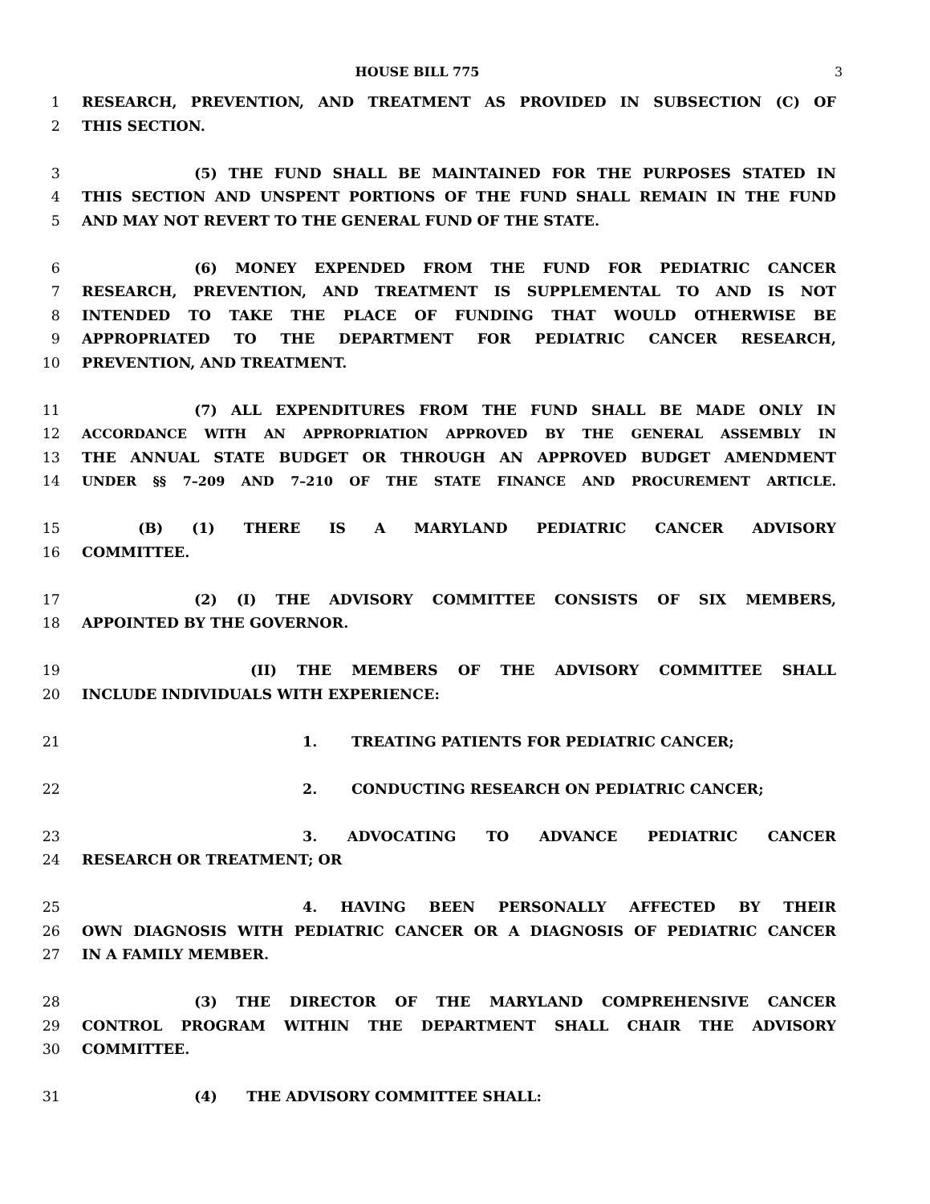HOUSE BILL 775 3
1 RESEARCH, PREVENTION, AND TREATMENT AS PROVIDED IN SUBSECTION (C) OF
2 THIS SECTION.
3 (5) THE FUND SHALL BE MAINTAINED FOR THE PURPOSES STATED IN
4 THIS SECTION AND UNSPENT PORTIONS OF THE FUND SHALL REMAIN IN THE FUND
5 AND MAY NOT REVERT TO THE GENERAL FUND OF THE STATE.
6 (6) MONEY EXPENDED FROM THE FUND FOR PEDIATRIC CANCER
7 RESEARCH, PREVENTION, AND TREATMENT IS SUPPLEMENTAL TO AND IS NOT
8 INTENDED TO TAKE THE PLACE OF FUNDING THAT WOULD OTHERWISE BE
9 APPROPRIATED TO THE DEPARTMENT FOR PEDIATRIC CANCER RESEARCH,
10 PREVENTION, AND TREATMENT.
11 (7) ALL EXPENDITURES FROM THE FUND SHALL BE MADE ONLY IN
12 ACCORDANCE WITH AN APPROPRIATION APPROVED BY THE GENERAL ASSEMBLY IN
13 THE ANNUAL STATE BUDGET OR THROUGH AN APPROVED BUDGET AMENDMENT
14 UNDER §§ 7–209 AND 7–210 OF THE STATE FINANCE AND PROCUREMENT ARTICLE.
15 (B) (1) THERE IS A MARYLAND PEDIATRIC CANCER ADVISORY
16 COMMITTEE.
17 (2) (I) THE ADVISORY COMMITTEE CONSISTS OF SIX MEMBERS,
18 APPOINTED BY THE GOVERNOR.
19 (II) THE MEMBERS OF THE ADVISORY COMMITTEE SHALL
20 INCLUDE INDIVIDUALS WITH EXPERIENCE:
21 1. TREATING PATIENTS FOR PEDIATRIC CANCER;
22 2. CONDUCTING RESEARCH ON PEDIATRIC CANCER;
23 3. ADVOCATING TO ADVANCE PEDIATRIC CANCER
24 RESEARCH OR TREATMENT; OR
25 4. HAVING BEEN PERSONALLY AFFECTED BY THEIR
26 OWN DIAGNOSIS WITH PEDIATRIC CANCER OR A DIAGNOSIS OF PEDIATRIC CANCER
27 IN A FAMILY MEMBER.
28 (3) THE DIRECTOR OF THE MARYLAND COMPREHENSIVE CANCER
29 CONTROL PROGRAM WITHIN THE DEPARTMENT SHALL CHAIR THE ADVISORY
30 COMMITTEE.
31 (4) THE ADVISORY COMMITTEE SHALL: